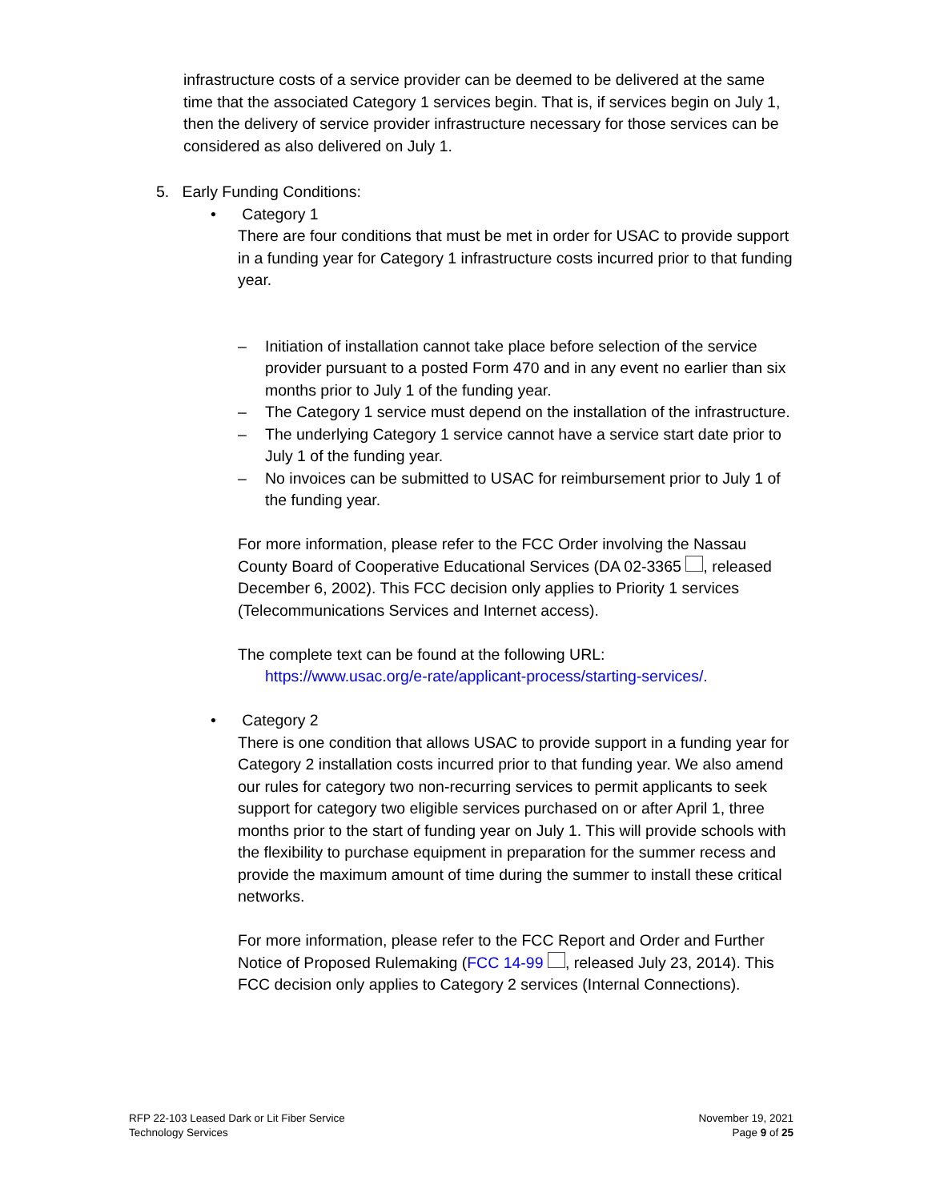infrastructure costs of a service provider can be deemed to be delivered at the same time that the associated Category 1 services begin. That is, if services begin on July 1, then the delivery of service provider infrastructure necessary for those services can be considered as also delivered on July 1.
5. Early Funding Conditions:
• Category 1
There are four conditions that must be met in order for USAC to provide support in a funding year for Category 1 infrastructure costs incurred prior to that funding year.
– Initiation of installation cannot take place before selection of the service provider pursuant to a posted Form 470 and in any event no earlier than six months prior to July 1 of the funding year.
– The Category 1 service must depend on the installation of the infrastructure.
– The underlying Category 1 service cannot have a service start date prior to July 1 of the funding year.
– No invoices can be submitted to USAC for reimbursement prior to July 1 of the funding year.
For more information, please refer to the FCC Order involving the Nassau County Board of Cooperative Educational Services (DA 02-3365 , released December 6, 2002). This FCC decision only applies to Priority 1 services (Telecommunications Services and Internet access).
The complete text can be found at the following URL:
https://www.usac.org/e-rate/applicant-process/starting-services/.
• Category 2
There is one condition that allows USAC to provide support in a funding year for Category 2 installation costs incurred prior to that funding year. We also amend our rules for category two non-recurring services to permit applicants to seek support for category two eligible services purchased on or after April 1, three months prior to the start of funding year on July 1. This will provide schools with the flexibility to purchase equipment in preparation for the summer recess and provide the maximum amount of time during the summer to install these critical networks.
For more information, please refer to the FCC Report and Order and Further Notice of Proposed Rulemaking (FCC 14-99 , released July 23, 2014). This FCC decision only applies to Category 2 services (Internal Connections).
RFP 22-103 Leased Dark or Lit Fiber Service
Technology Services
November 19, 2021
Page 9 of 25